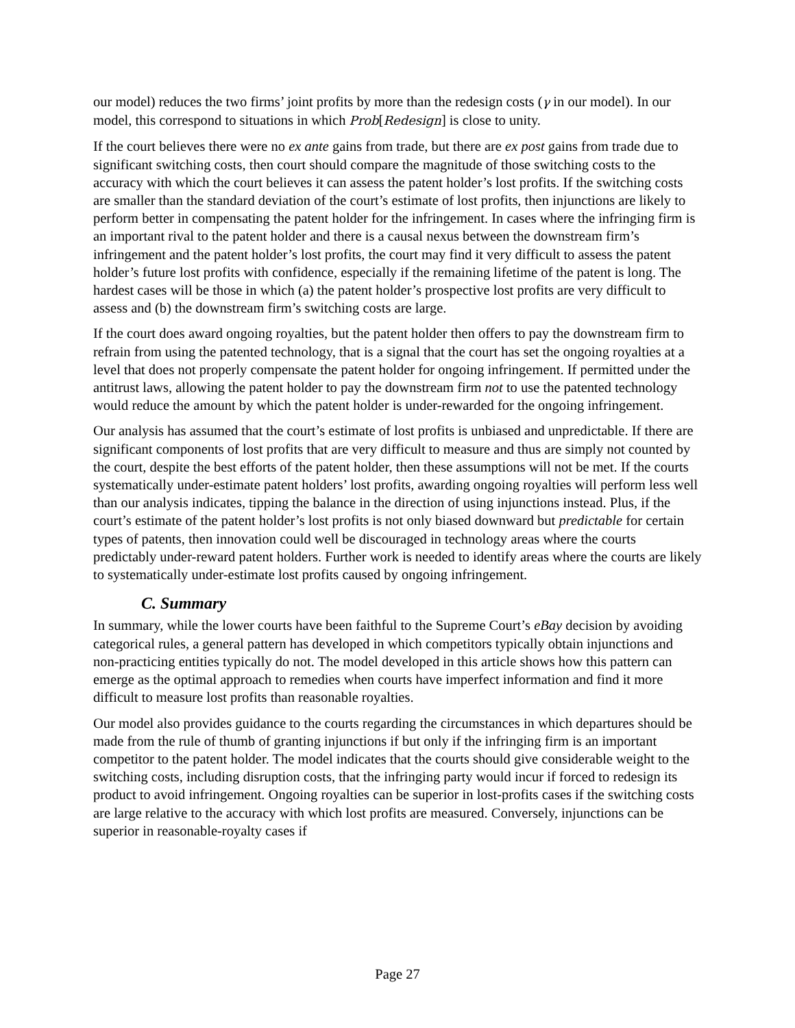our model) reduces the two firms’ joint profits by more than the redesign costs (γ in our model). In our model, this correspond to situations in which Prob[Redesign] is close to unity.
If the court believes there were no ex ante gains from trade, but there are ex post gains from trade due to significant switching costs, then court should compare the magnitude of those switching costs to the accuracy with which the court believes it can assess the patent holder’s lost profits. If the switching costs are smaller than the standard deviation of the court’s estimate of lost profits, then injunctions are likely to perform better in compensating the patent holder for the infringement. In cases where the infringing firm is an important rival to the patent holder and there is a causal nexus between the downstream firm’s infringement and the patent holder’s lost profits, the court may find it very difficult to assess the patent holder’s future lost profits with confidence, especially if the remaining lifetime of the patent is long. The hardest cases will be those in which (a) the patent holder’s prospective lost profits are very difficult to assess and (b) the downstream firm’s switching costs are large.
If the court does award ongoing royalties, but the patent holder then offers to pay the downstream firm to refrain from using the patented technology, that is a signal that the court has set the ongoing royalties at a level that does not properly compensate the patent holder for ongoing infringement. If permitted under the antitrust laws, allowing the patent holder to pay the downstream firm not to use the patented technology would reduce the amount by which the patent holder is under-rewarded for the ongoing infringement.
Our analysis has assumed that the court’s estimate of lost profits is unbiased and unpredictable. If there are significant components of lost profits that are very difficult to measure and thus are simply not counted by the court, despite the best efforts of the patent holder, then these assumptions will not be met. If the courts systematically under-estimate patent holders’ lost profits, awarding ongoing royalties will perform less well than our analysis indicates, tipping the balance in the direction of using injunctions instead. Plus, if the court’s estimate of the patent holder’s lost profits is not only biased downward but predictable for certain types of patents, then innovation could well be discouraged in technology areas where the courts predictably under-reward patent holders. Further work is needed to identify areas where the courts are likely to systematically under-estimate lost profits caused by ongoing infringement.
C. Summary
In summary, while the lower courts have been faithful to the Supreme Court’s eBay decision by avoiding categorical rules, a general pattern has developed in which competitors typically obtain injunctions and non-practicing entities typically do not. The model developed in this article shows how this pattern can emerge as the optimal approach to remedies when courts have imperfect information and find it more difficult to measure lost profits than reasonable royalties.
Our model also provides guidance to the courts regarding the circumstances in which departures should be made from the rule of thumb of granting injunctions if but only if the infringing firm is an important competitor to the patent holder. The model indicates that the courts should give considerable weight to the switching costs, including disruption costs, that the infringing party would incur if forced to redesign its product to avoid infringement. Ongoing royalties can be superior in lost-profits cases if the switching costs are large relative to the accuracy with which lost profits are measured. Conversely, injunctions can be superior in reasonable-royalty cases if
Page 27